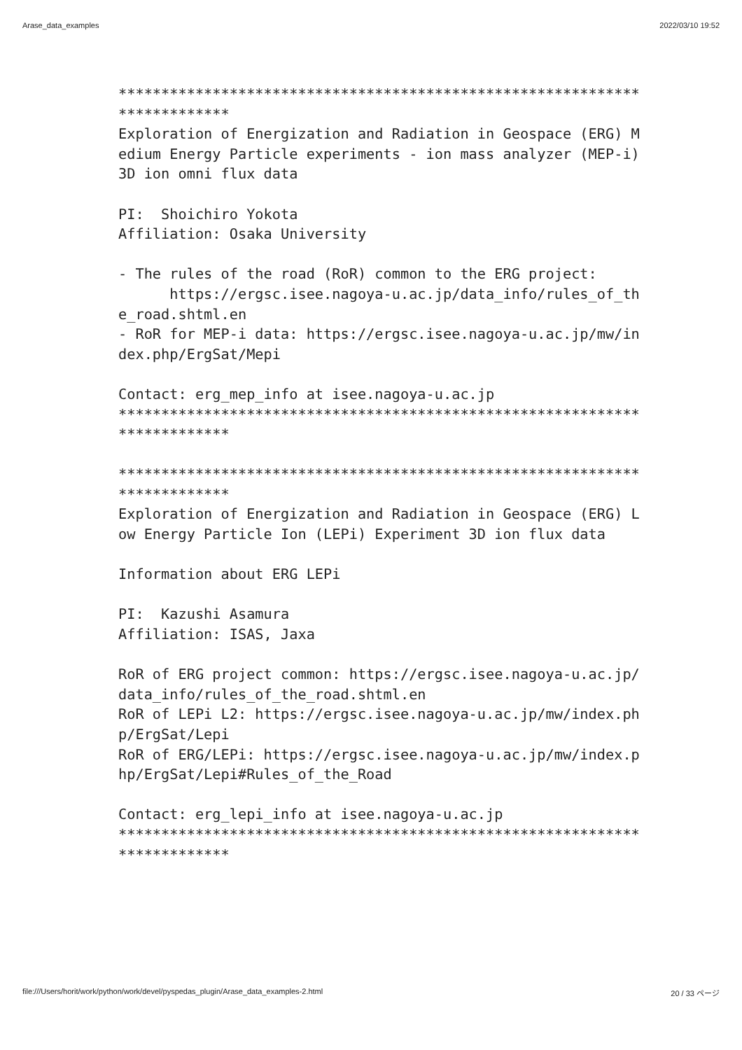Arase_data_examples 2022/03/10 19:52
*************************************************************
*************
Exploration of Energization and Radiation in Geospace (ERG) M
edium Energy Particle experiments - ion mass analyzer (MEP-i)
3D ion omni flux data

PI:  Shoichiro Yokota
Affiliation: Osaka University

- The rules of the road (RoR) common to the ERG project:
      https://ergsc.isee.nagoya-u.ac.jp/data_info/rules_of_th
e_road.shtml.en
- RoR for MEP-i data: https://ergsc.isee.nagoya-u.ac.jp/mw/in
dex.php/ErgSat/Mepi

Contact: erg_mep_info at isee.nagoya-u.ac.jp
*************************************************************
*************

*************************************************************
*************
Exploration of Energization and Radiation in Geospace (ERG) L
ow Energy Particle Ion (LEPi) Experiment 3D ion flux data

Information about ERG LEPi

PI:  Kazushi Asamura
Affiliation: ISAS, Jaxa

RoR of ERG project common: https://ergsc.isee.nagoya-u.ac.jp/
data_info/rules_of_the_road.shtml.en
RoR of LEPi L2: https://ergsc.isee.nagoya-u.ac.jp/mw/index.ph
p/ErgSat/Lepi
RoR of ERG/LEPi: https://ergsc.isee.nagoya-u.ac.jp/mw/index.p
hp/ErgSat/Lepi#Rules_of_the_Road

Contact: erg_lepi_info at isee.nagoya-u.ac.jp
*************************************************************
*************
file:///Users/horit/work/python/work/devel/pyspedas_plugin/Arase_data_examples-2.html 20 / 33 ページ